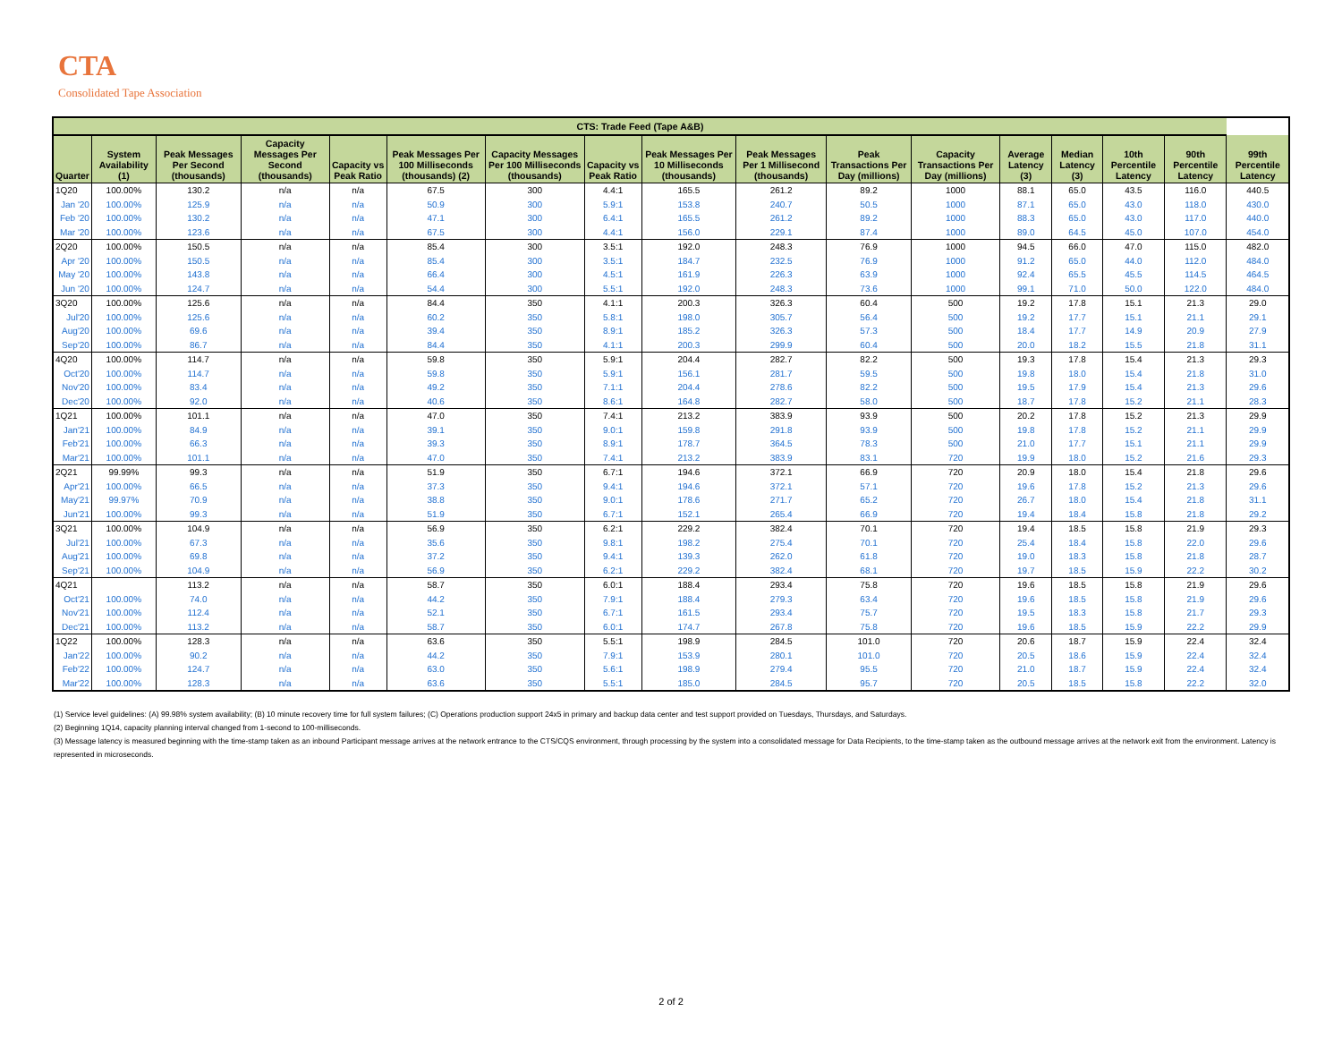CTA
Consolidated Tape Association
| CTS: Trade Feed (Tape A&B) | | | | | | | | | | | | | | | | |
| --- | --- | --- | --- | --- | --- | --- | --- | --- | --- | --- | --- | --- | --- | --- | --- | --- |
| Quarter | System Availability (1) | Peak Messages Per Second (thousands) | Capacity Messages Per Second (thousands) | Capacity vs Peak Ratio | Peak Messages Per 100 Milliseconds (thousands) (2) | Capacity Messages Per 100 Milliseconds (thousands) | Capacity vs Peak Ratio | Peak Messages Per 10 Milliseconds (thousands) | Peak Messages Per 1 Millisecond (thousands) | Peak Transactions Per Day (millions) | Capacity Transactions Per Day (millions) | Average Latency (3) | Median Latency (3) | 10th Percentile Latency | 90th Percentile Latency | 99th Percentile Latency |
| 1Q20 | 100.00% | 130.2 | n/a | n/a | 67.5 | 300 | 4.4:1 | 165.5 | 261.2 | 89.2 | 1000 | 88.1 | 65.0 | 43.5 | 116.0 | 440.5 |
| Jan '20 | 100.00% | 125.9 | n/a | n/a | 50.9 | 300 | 5.9:1 | 153.8 | 240.7 | 50.5 | 1000 | 87.1 | 65.0 | 43.0 | 118.0 | 430.0 |
| Feb '20 | 100.00% | 130.2 | n/a | n/a | 47.1 | 300 | 6.4:1 | 165.5 | 261.2 | 89.2 | 1000 | 88.3 | 65.0 | 43.0 | 117.0 | 440.0 |
| Mar '20 | 100.00% | 123.6 | n/a | n/a | 67.5 | 300 | 4.4:1 | 156.0 | 229.1 | 87.4 | 1000 | 89.0 | 64.5 | 45.0 | 107.0 | 454.0 |
| 2Q20 | 100.00% | 150.5 | n/a | n/a | 85.4 | 300 | 3.5:1 | 192.0 | 248.3 | 76.9 | 1000 | 94.5 | 66.0 | 47.0 | 115.0 | 482.0 |
| Apr '20 | 100.00% | 150.5 | n/a | n/a | 85.4 | 300 | 3.5:1 | 184.7 | 232.5 | 76.9 | 1000 | 91.2 | 65.0 | 44.0 | 112.0 | 484.0 |
| May '20 | 100.00% | 143.8 | n/a | n/a | 66.4 | 300 | 4.5:1 | 161.9 | 226.3 | 63.9 | 1000 | 92.4 | 65.5 | 45.5 | 114.5 | 464.5 |
| Jun '20 | 100.00% | 124.7 | n/a | n/a | 54.4 | 300 | 5.5:1 | 192.0 | 248.3 | 73.6 | 1000 | 99.1 | 71.0 | 50.0 | 122.0 | 484.0 |
| 3Q20 | 100.00% | 125.6 | n/a | n/a | 84.4 | 350 | 4.1:1 | 200.3 | 326.3 | 60.4 | 500 | 19.2 | 17.8 | 15.1 | 21.3 | 29.0 |
| Jul'20 | 100.00% | 125.6 | n/a | n/a | 60.2 | 350 | 5.8:1 | 198.0 | 305.7 | 56.4 | 500 | 19.2 | 17.7 | 15.1 | 21.1 | 29.1 |
| Aug'20 | 100.00% | 69.6 | n/a | n/a | 39.4 | 350 | 8.9:1 | 185.2 | 326.3 | 57.3 | 500 | 18.4 | 17.7 | 14.9 | 20.9 | 27.9 |
| Sep'20 | 100.00% | 86.7 | n/a | n/a | 84.4 | 350 | 4.1:1 | 200.3 | 299.9 | 60.4 | 500 | 20.0 | 18.2 | 15.5 | 21.8 | 31.1 |
| 4Q20 | 100.00% | 114.7 | n/a | n/a | 59.8 | 350 | 5.9:1 | 204.4 | 282.7 | 82.2 | 500 | 19.3 | 17.8 | 15.4 | 21.3 | 29.3 |
| Oct'20 | 100.00% | 114.7 | n/a | n/a | 59.8 | 350 | 5.9:1 | 156.1 | 281.7 | 59.5 | 500 | 19.8 | 18.0 | 15.4 | 21.8 | 31.0 |
| Nov'20 | 100.00% | 83.4 | n/a | n/a | 49.2 | 350 | 7.1:1 | 204.4 | 278.6 | 82.2 | 500 | 19.5 | 17.9 | 15.4 | 21.3 | 29.6 |
| Dec'20 | 100.00% | 92.0 | n/a | n/a | 40.6 | 350 | 8.6:1 | 164.8 | 282.7 | 58.0 | 500 | 18.7 | 17.8 | 15.2 | 21.1 | 28.3 |
| 1Q21 | 100.00% | 101.1 | n/a | n/a | 47.0 | 350 | 7.4:1 | 213.2 | 383.9 | 93.9 | 500 | 20.2 | 17.8 | 15.2 | 21.3 | 29.9 |
| Jan'21 | 100.00% | 84.9 | n/a | n/a | 39.1 | 350 | 9.0:1 | 159.8 | 291.8 | 93.9 | 500 | 19.8 | 17.8 | 15.2 | 21.1 | 29.9 |
| Feb'21 | 100.00% | 66.3 | n/a | n/a | 39.3 | 350 | 8.9:1 | 178.7 | 364.5 | 78.3 | 500 | 21.0 | 17.7 | 15.1 | 21.1 | 29.9 |
| Mar'21 | 100.00% | 101.1 | n/a | n/a | 47.0 | 350 | 7.4:1 | 213.2 | 383.9 | 83.1 | 720 | 19.9 | 18.0 | 15.2 | 21.6 | 29.3 |
| 2Q21 | 99.99% | 99.3 | n/a | n/a | 51.9 | 350 | 6.7:1 | 194.6 | 372.1 | 66.9 | 720 | 20.9 | 18.0 | 15.4 | 21.8 | 29.6 |
| Apr'21 | 100.00% | 66.5 | n/a | n/a | 37.3 | 350 | 9.4:1 | 194.6 | 372.1 | 57.1 | 720 | 19.6 | 17.8 | 15.2 | 21.3 | 29.6 |
| May'21 | 99.97% | 70.9 | n/a | n/a | 38.8 | 350 | 9.0:1 | 178.6 | 271.7 | 65.2 | 720 | 26.7 | 18.0 | 15.4 | 21.8 | 31.1 |
| Jun'21 | 100.00% | 99.3 | n/a | n/a | 51.9 | 350 | 6.7:1 | 152.1 | 265.4 | 66.9 | 720 | 19.4 | 18.4 | 15.8 | 21.8 | 29.2 |
| 3Q21 | 100.00% | 104.9 | n/a | n/a | 56.9 | 350 | 6.2:1 | 229.2 | 382.4 | 70.1 | 720 | 19.4 | 18.5 | 15.8 | 21.9 | 29.3 |
| Jul'21 | 100.00% | 67.3 | n/a | n/a | 35.6 | 350 | 9.8:1 | 198.2 | 275.4 | 70.1 | 720 | 25.4 | 18.4 | 15.8 | 22.0 | 29.6 |
| Aug'21 | 100.00% | 69.8 | n/a | n/a | 37.2 | 350 | 9.4:1 | 139.3 | 262.0 | 61.8 | 720 | 19.0 | 18.3 | 15.8 | 21.8 | 28.7 |
| Sep'21 | 100.00% | 104.9 | n/a | n/a | 56.9 | 350 | 6.2:1 | 229.2 | 382.4 | 68.1 | 720 | 19.7 | 18.5 | 15.9 | 22.2 | 30.2 |
| 4Q21 | | 113.2 | n/a | n/a | 58.7 | 350 | 6.0:1 | 188.4 | 293.4 | 75.8 | 720 | 19.6 | 18.5 | 15.8 | 21.9 | 29.6 |
| Oct'21 | 100.00% | 74.0 | n/a | n/a | 44.2 | 350 | 7.9:1 | 188.4 | 279.3 | 63.4 | 720 | 19.6 | 18.5 | 15.8 | 21.9 | 29.6 |
| Nov'21 | 100.00% | 112.4 | n/a | n/a | 52.1 | 350 | 6.7:1 | 161.5 | 293.4 | 75.7 | 720 | 19.5 | 18.3 | 15.8 | 21.7 | 29.3 |
| Dec'21 | 100.00% | 113.2 | n/a | n/a | 58.7 | 350 | 6.0:1 | 174.7 | 267.8 | 75.8 | 720 | 19.6 | 18.5 | 15.9 | 22.2 | 29.9 |
| 1Q22 | 100.00% | 128.3 | n/a | n/a | 63.6 | 350 | 5.5:1 | 198.9 | 284.5 | 101.0 | 720 | 20.6 | 18.7 | 15.9 | 22.4 | 32.4 |
| Jan'22 | 100.00% | 90.2 | n/a | n/a | 44.2 | 350 | 7.9:1 | 153.9 | 280.1 | 101.0 | 720 | 20.5 | 18.6 | 15.9 | 22.4 | 32.4 |
| Feb'22 | 100.00% | 124.7 | n/a | n/a | 63.0 | 350 | 5.6:1 | 198.9 | 279.4 | 95.5 | 720 | 21.0 | 18.7 | 15.9 | 22.4 | 32.4 |
| Mar'22 | 100.00% | 128.3 | n/a | n/a | 63.6 | 350 | 5.5:1 | 185.0 | 284.5 | 95.7 | 720 | 20.5 | 18.5 | 15.8 | 22.2 | 32.0 |
(1) Service level guidelines: (A) 99.98% system availability; (B) 10 minute recovery time for full system failures; (C) Operations production support 24x5 in primary and backup data center and test support provided on Tuesdays, Thursdays, and Saturdays.
(2) Beginning 1Q14, capacity planning interval changed from 1-second to 100-milliseconds.
(3) Message latency is measured beginning with the time-stamp taken as an inbound Participant message arrives at the network entrance to the CTS/CQS environment, through processing by the system into a consolidated message for Data Recipients, to the time-stamp taken as the outbound message arrives at the network exit from the environment. Latency is represented in microseconds.
2 of 2